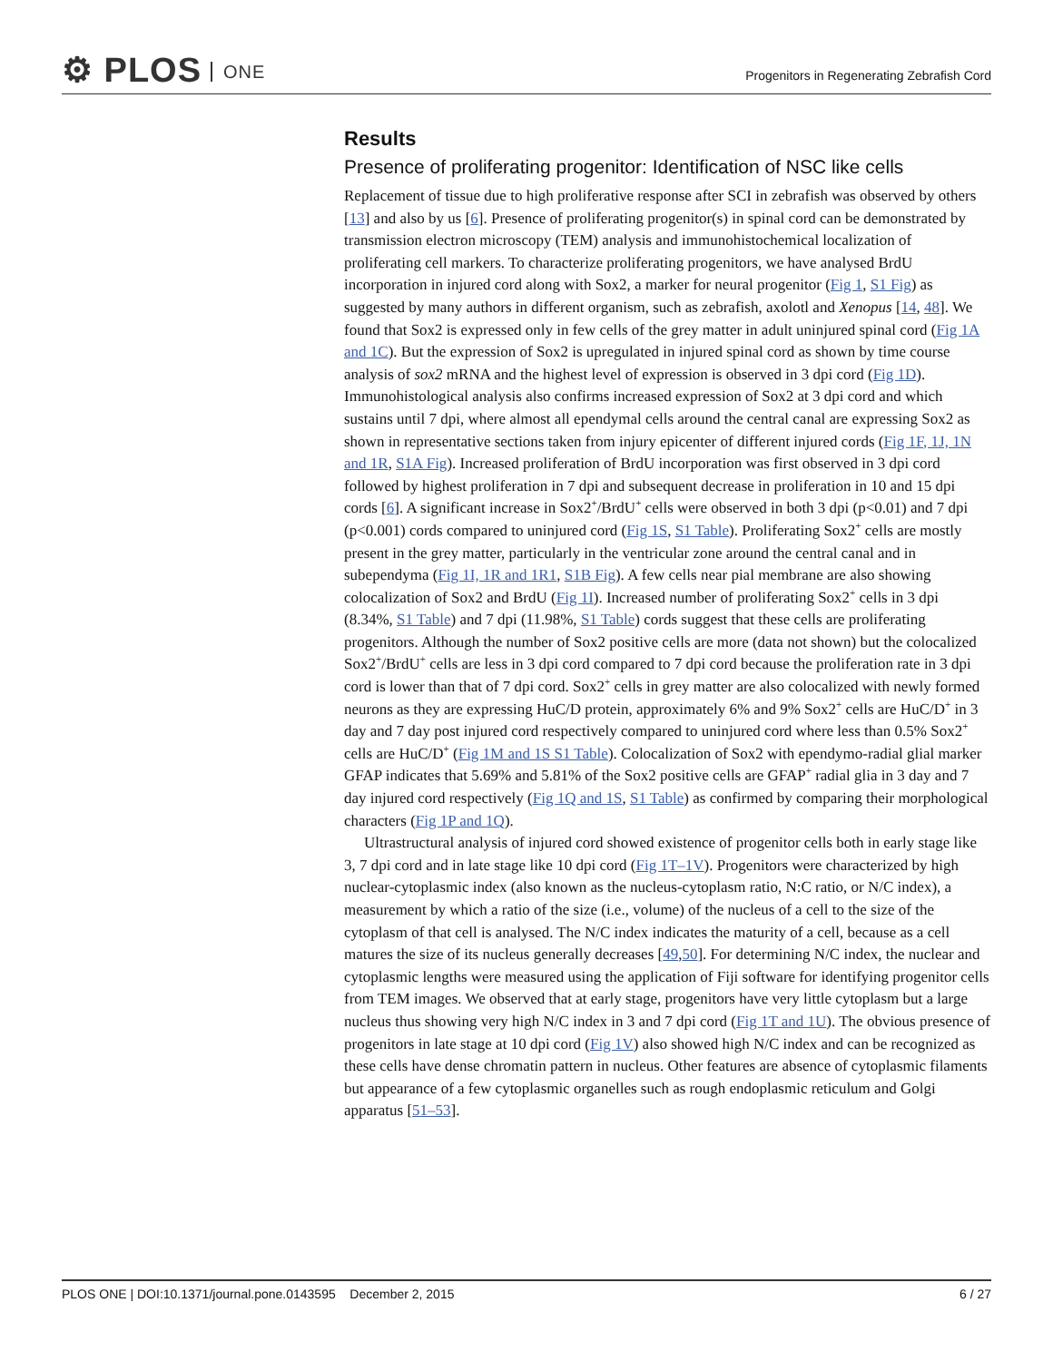⚙ PLOS ONE
Progenitors in Regenerating Zebrafish Cord
Results
Presence of proliferating progenitor: Identification of NSC like cells
Replacement of tissue due to high proliferative response after SCI in zebrafish was observed by others [13] and also by us [6]. Presence of proliferating progenitor(s) in spinal cord can be demonstrated by transmission electron microscopy (TEM) analysis and immunohistochemical localization of proliferating cell markers. To characterize proliferating progenitors, we have analysed BrdU incorporation in injured cord along with Sox2, a marker for neural progenitor (Fig 1, S1 Fig) as suggested by many authors in different organism, such as zebrafish, axolotl and Xenopus [14, 48]. We found that Sox2 is expressed only in few cells of the grey matter in adult uninjured spinal cord (Fig 1A and 1C). But the expression of Sox2 is upregulated in injured spinal cord as shown by time course analysis of sox2 mRNA and the highest level of expression is observed in 3 dpi cord (Fig 1D). Immunohistological analysis also confirms increased expression of Sox2 at 3 dpi cord and which sustains until 7 dpi, where almost all ependymal cells around the central canal are expressing Sox2 as shown in representative sections taken from injury epicenter of different injured cords (Fig 1F, 1J, 1N and 1R, S1A Fig). Increased proliferation of BrdU incorporation was first observed in 3 dpi cord followed by highest proliferation in 7 dpi and subsequent decrease in proliferation in 10 and 15 dpi cords [6]. A significant increase in Sox2<sup>+</sup>/BrdU<sup>+</sup> cells were observed in both 3 dpi (p<0.01) and 7 dpi (p<0.001) cords compared to uninjured cord (Fig 1S, S1 Table). Proliferating Sox2<sup>+</sup> cells are mostly present in the grey matter, particularly in the ventricular zone around the central canal and in subependyma (Fig 1I, 1R and 1R1, S1B Fig). A few cells near pial membrane are also showing colocalization of Sox2 and BrdU (Fig 1I). Increased number of proliferating Sox2<sup>+</sup> cells in 3 dpi (8.34%, S1 Table) and 7 dpi (11.98%, S1 Table) cords suggest that these cells are proliferating progenitors. Although the number of Sox2 positive cells are more (data not shown) but the colocalized Sox2<sup>+</sup>/BrdU<sup>+</sup> cells are less in 3 dpi cord compared to 7 dpi cord because the proliferation rate in 3 dpi cord is lower than that of 7 dpi cord. Sox2<sup>+</sup> cells in grey matter are also colocalized with newly formed neurons as they are expressing HuC/D protein, approximately 6% and 9% Sox2<sup>+</sup> cells are HuC/D<sup>+</sup> in 3 day and 7 day post injured cord respectively compared to uninjured cord where less than 0.5% Sox2<sup>+</sup> cells are HuC/D<sup>+</sup> (Fig 1M and 1S S1 Table). Colocalization of Sox2 with ependymo-radial glial marker GFAP indicates that 5.69% and 5.81% of the Sox2 positive cells are GFAP<sup>+</sup> radial glia in 3 day and 7 day injured cord respectively (Fig 1Q and 1S, S1 Table) as confirmed by comparing their morphological characters (Fig 1P and 1Q).
Ultrastructural analysis of injured cord showed existence of progenitor cells both in early stage like 3, 7 dpi cord and in late stage like 10 dpi cord (Fig 1T–1V). Progenitors were characterized by high nuclear-cytoplasmic index (also known as the nucleus-cytoplasm ratio, N:C ratio, or N/C index), a measurement by which a ratio of the size (i.e., volume) of the nucleus of a cell to the size of the cytoplasm of that cell is analysed. The N/C index indicates the maturity of a cell, because as a cell matures the size of its nucleus generally decreases [49,50]. For determining N/C index, the nuclear and cytoplasmic lengths were measured using the application of Fiji software for identifying progenitor cells from TEM images. We observed that at early stage, progenitors have very little cytoplasm but a large nucleus thus showing very high N/C index in 3 and 7 dpi cord (Fig 1T and 1U). The obvious presence of progenitors in late stage at 10 dpi cord (Fig 1V) also showed high N/C index and can be recognized as these cells have dense chromatin pattern in nucleus. Other features are absence of cytoplasmic filaments but appearance of a few cytoplasmic organelles such as rough endoplasmic reticulum and Golgi apparatus [51–53].
PLOS ONE | DOI:10.1371/journal.pone.0143595 December 2, 2015 6 / 27